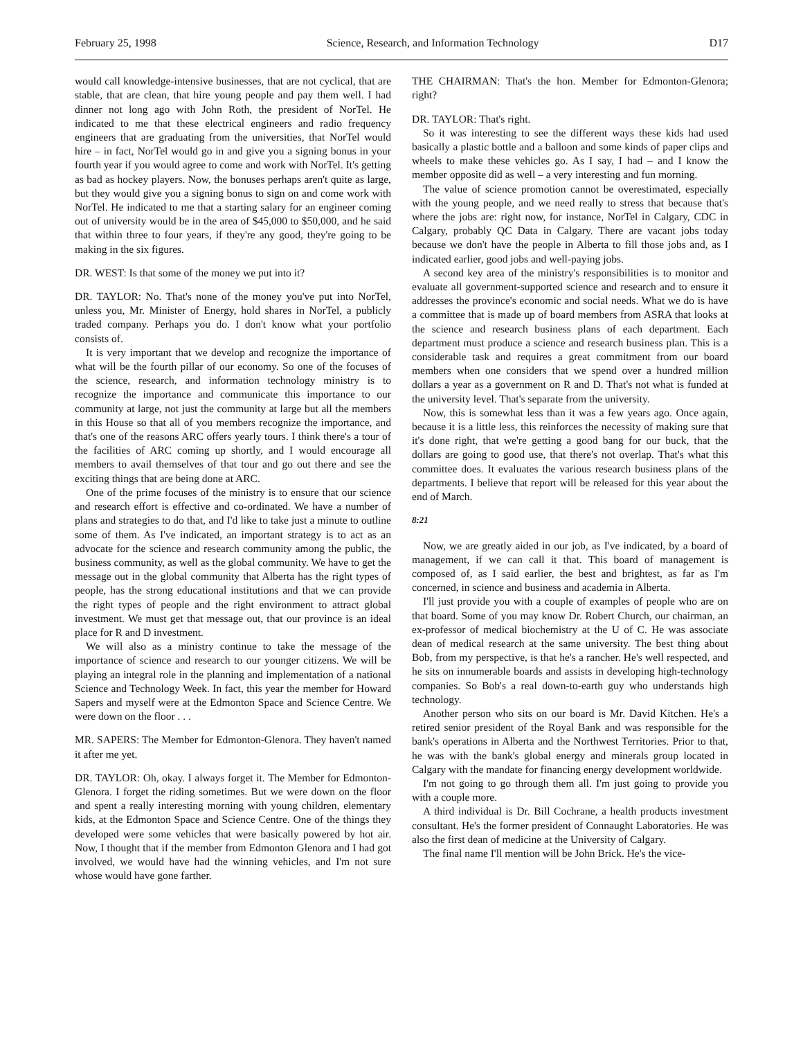February 25, 1998 Science, Research, and Information Technology D17
would call knowledge-intensive businesses, that are not cyclical, that are stable, that are clean, that hire young people and pay them well. I had dinner not long ago with John Roth, the president of NorTel. He indicated to me that these electrical engineers and radio frequency engineers that are graduating from the universities, that NorTel would hire – in fact, NorTel would go in and give you a signing bonus in your fourth year if you would agree to come and work with NorTel. It's getting as bad as hockey players. Now, the bonuses perhaps aren't quite as large, but they would give you a signing bonus to sign on and come work with NorTel. He indicated to me that a starting salary for an engineer coming out of university would be in the area of $45,000 to $50,000, and he said that within three to four years, if they're any good, they're going to be making in the six figures.
DR. WEST: Is that some of the money we put into it?
DR. TAYLOR: No. That's none of the money you've put into NorTel, unless you, Mr. Minister of Energy, hold shares in NorTel, a publicly traded company. Perhaps you do. I don't know what your portfolio consists of.
It is very important that we develop and recognize the importance of what will be the fourth pillar of our economy. So one of the focuses of the science, research, and information technology ministry is to recognize the importance and communicate this importance to our community at large, not just the community at large but all the members in this House so that all of you members recognize the importance, and that's one of the reasons ARC offers yearly tours. I think there's a tour of the facilities of ARC coming up shortly, and I would encourage all members to avail themselves of that tour and go out there and see the exciting things that are being done at ARC.
One of the prime focuses of the ministry is to ensure that our science and research effort is effective and co-ordinated. We have a number of plans and strategies to do that, and I'd like to take just a minute to outline some of them. As I've indicated, an important strategy is to act as an advocate for the science and research community among the public, the business community, as well as the global community. We have to get the message out in the global community that Alberta has the right types of people, has the strong educational institutions and that we can provide the right types of people and the right environment to attract global investment. We must get that message out, that our province is an ideal place for R and D investment.
We will also as a ministry continue to take the message of the importance of science and research to our younger citizens. We will be playing an integral role in the planning and implementation of a national Science and Technology Week. In fact, this year the member for Howard Sapers and myself were at the Edmonton Space and Science Centre. We were down on the floor . . .
MR. SAPERS: The Member for Edmonton-Glenora. They haven't named it after me yet.
DR. TAYLOR: Oh, okay. I always forget it. The Member for Edmonton-Glenora. I forget the riding sometimes. But we were down on the floor and spent a really interesting morning with young children, elementary kids, at the Edmonton Space and Science Centre. One of the things they developed were some vehicles that were basically powered by hot air. Now, I thought that if the member from Edmonton Glenora and I had got involved, we would have had the winning vehicles, and I'm not sure whose would have gone farther.
THE CHAIRMAN: That's the hon. Member for Edmonton-Glenora; right?
DR. TAYLOR: That's right.
So it was interesting to see the different ways these kids had used basically a plastic bottle and a balloon and some kinds of paper clips and wheels to make these vehicles go. As I say, I had – and I know the member opposite did as well – a very interesting and fun morning.
The value of science promotion cannot be overestimated, especially with the young people, and we need really to stress that because that's where the jobs are: right now, for instance, NorTel in Calgary, CDC in Calgary, probably QC Data in Calgary. There are vacant jobs today because we don't have the people in Alberta to fill those jobs and, as I indicated earlier, good jobs and well-paying jobs.
A second key area of the ministry's responsibilities is to monitor and evaluate all government-supported science and research and to ensure it addresses the province's economic and social needs. What we do is have a committee that is made up of board members from ASRA that looks at the science and research business plans of each department. Each department must produce a science and research business plan. This is a considerable task and requires a great commitment from our board members when one considers that we spend over a hundred million dollars a year as a government on R and D. That's not what is funded at the university level. That's separate from the university.
Now, this is somewhat less than it was a few years ago. Once again, because it is a little less, this reinforces the necessity of making sure that it's done right, that we're getting a good bang for our buck, that the dollars are going to good use, that there's not overlap. That's what this committee does. It evaluates the various research business plans of the departments. I believe that report will be released for this year about the end of March.
8:21
Now, we are greatly aided in our job, as I've indicated, by a board of management, if we can call it that. This board of management is composed of, as I said earlier, the best and brightest, as far as I'm concerned, in science and business and academia in Alberta.
I'll just provide you with a couple of examples of people who are on that board. Some of you may know Dr. Robert Church, our chairman, an ex-professor of medical biochemistry at the U of C. He was associate dean of medical research at the same university. The best thing about Bob, from my perspective, is that he's a rancher. He's well respected, and he sits on innumerable boards and assists in developing high-technology companies. So Bob's a real down-to-earth guy who understands high technology.
Another person who sits on our board is Mr. David Kitchen. He's a retired senior president of the Royal Bank and was responsible for the bank's operations in Alberta and the Northwest Territories. Prior to that, he was with the bank's global energy and minerals group located in Calgary with the mandate for financing energy development worldwide.
I'm not going to go through them all. I'm just going to provide you with a couple more.
A third individual is Dr. Bill Cochrane, a health products investment consultant. He's the former president of Connaught Laboratories. He was also the first dean of medicine at the University of Calgary.
The final name I'll mention will be John Brick. He's the vice-